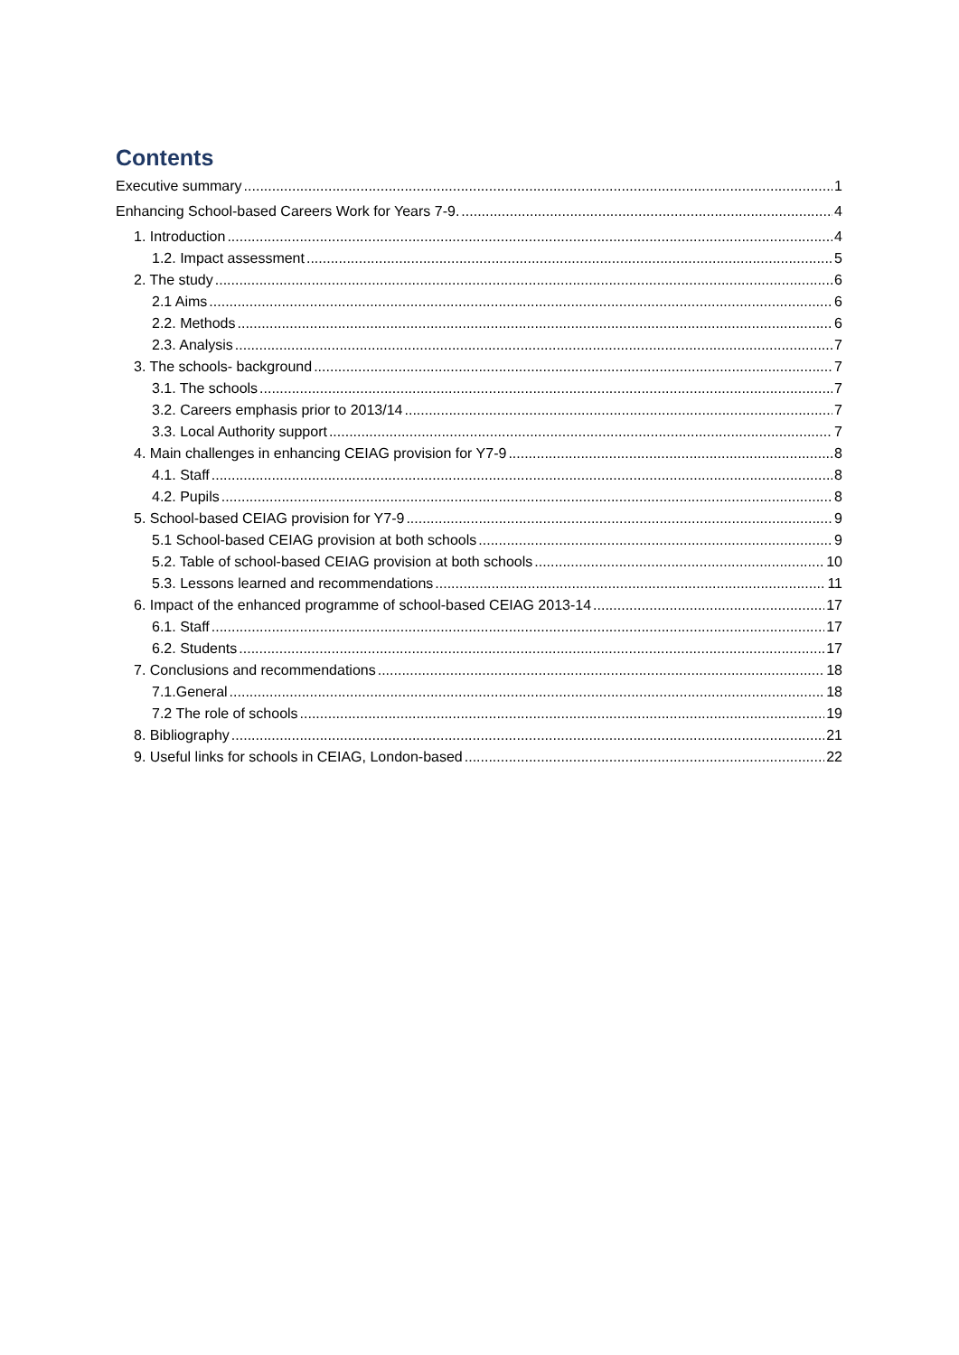Contents
Executive summary 1
Enhancing School-based Careers Work for Years 7-9. 4
1. Introduction 4
1.2. Impact assessment 5
2. The study 6
2.1 Aims 6
2.2. Methods 6
2.3. Analysis 7
3. The schools- background 7
3.1. The schools 7
3.2. Careers emphasis prior to 2013/14 7
3.3. Local Authority support 7
4. Main challenges in enhancing CEIAG provision for Y7-9 8
4.1. Staff 8
4.2. Pupils 8
5. School-based CEIAG provision for Y7-9 9
5.1 School-based CEIAG provision at both schools 9
5.2. Table of school-based CEIAG provision at both schools 10
5.3. Lessons learned and recommendations 11
6. Impact of the enhanced programme of school-based CEIAG 2013-14 17
6.1. Staff 17
6.2. Students 17
7. Conclusions and recommendations 18
7.1.General 18
7.2 The role of schools 19
8. Bibliography 21
9. Useful links for schools in CEIAG, London-based 22